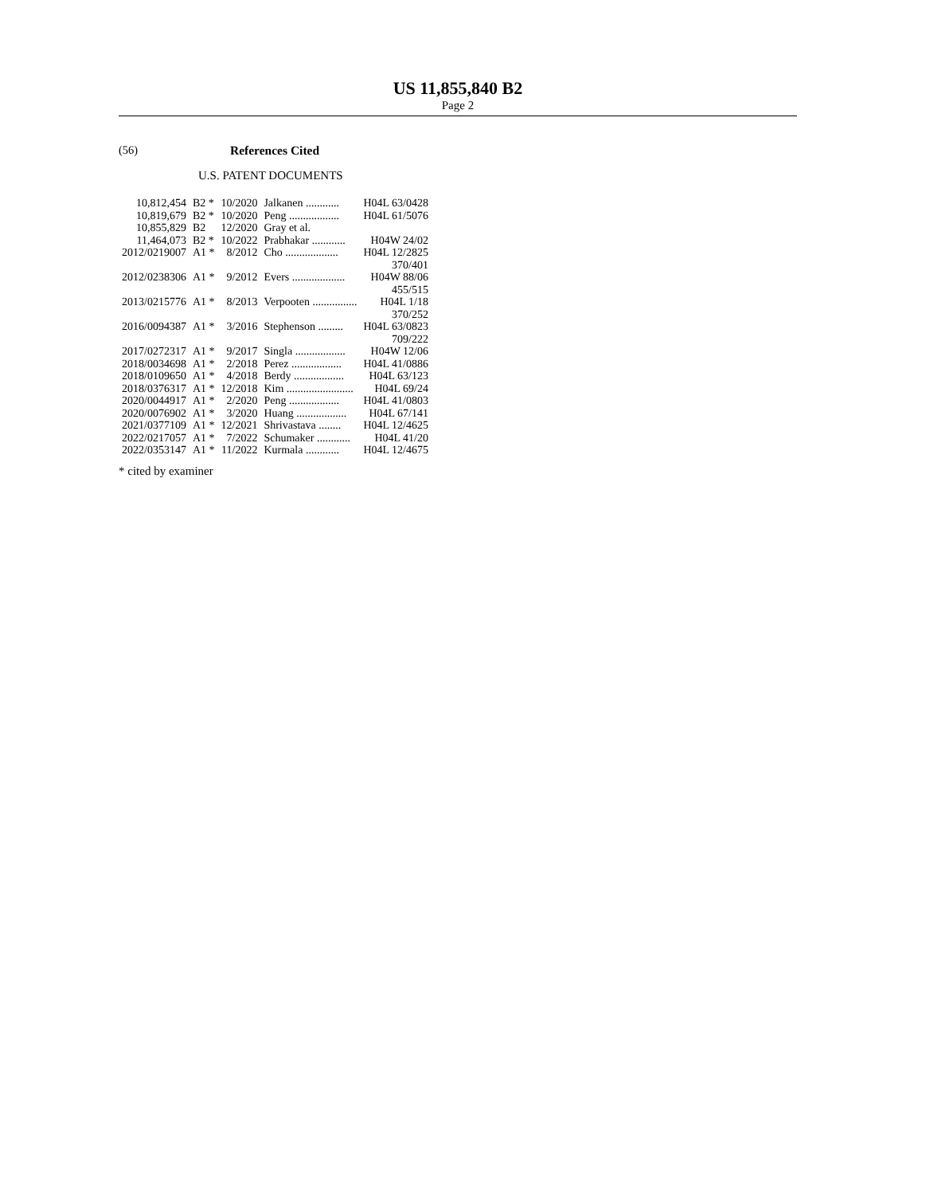US 11,855,840 B2
Page 2
(56) References Cited
U.S. PATENT DOCUMENTS
| 10,812,454 | B2 * | 10/2020 | Jalkanen ............ | H04L 63/0428 |
| 10,819,679 | B2 * | 10/2020 | Peng .................. | H04L 61/5076 |
| 10,855,829 | B2 | 12/2020 | Gray et al. | |
| 11,464,073 | B2 * | 10/2022 | Prabhakar ............ | H04W 24/02 |
| 2012/0219007 | A1 * | 8/2012 | Cho ................... | H04L 12/2825 370/401 |
| 2012/0238306 | A1 * | 9/2012 | Evers ................... | H04W 88/06 455/515 |
| 2013/0215776 | A1 * | 8/2013 | Verpooten ................ | H04L 1/18 370/252 |
| 2016/0094387 | A1 * | 3/2016 | Stephenson ......... | H04L 63/0823 709/222 |
| 2017/0272317 | A1 * | 9/2017 | Singla .................. | H04W 12/06 |
| 2018/0034698 | A1 * | 2/2018 | Perez .................. | H04L 41/0886 |
| 2018/0109650 | A1 * | 4/2018 | Berdy .................. | H04L 63/123 |
| 2018/0376317 | A1 * | 12/2018 | Kim ........................ | H04L 69/24 |
| 2020/0044917 | A1 * | 2/2020 | Peng .................. | H04L 41/0803 |
| 2020/0076902 | A1 * | 3/2020 | Huang .................. | H04L 67/141 |
| 2021/0377109 | A1 * | 12/2021 | Shrivastava ........ | H04L 12/4625 |
| 2022/0217057 | A1 * | 7/2022 | Schumaker ............ | H04L 41/20 |
| 2022/0353147 | A1 * | 11/2022 | Kurmala ............ | H04L 12/4675 |
* cited by examiner